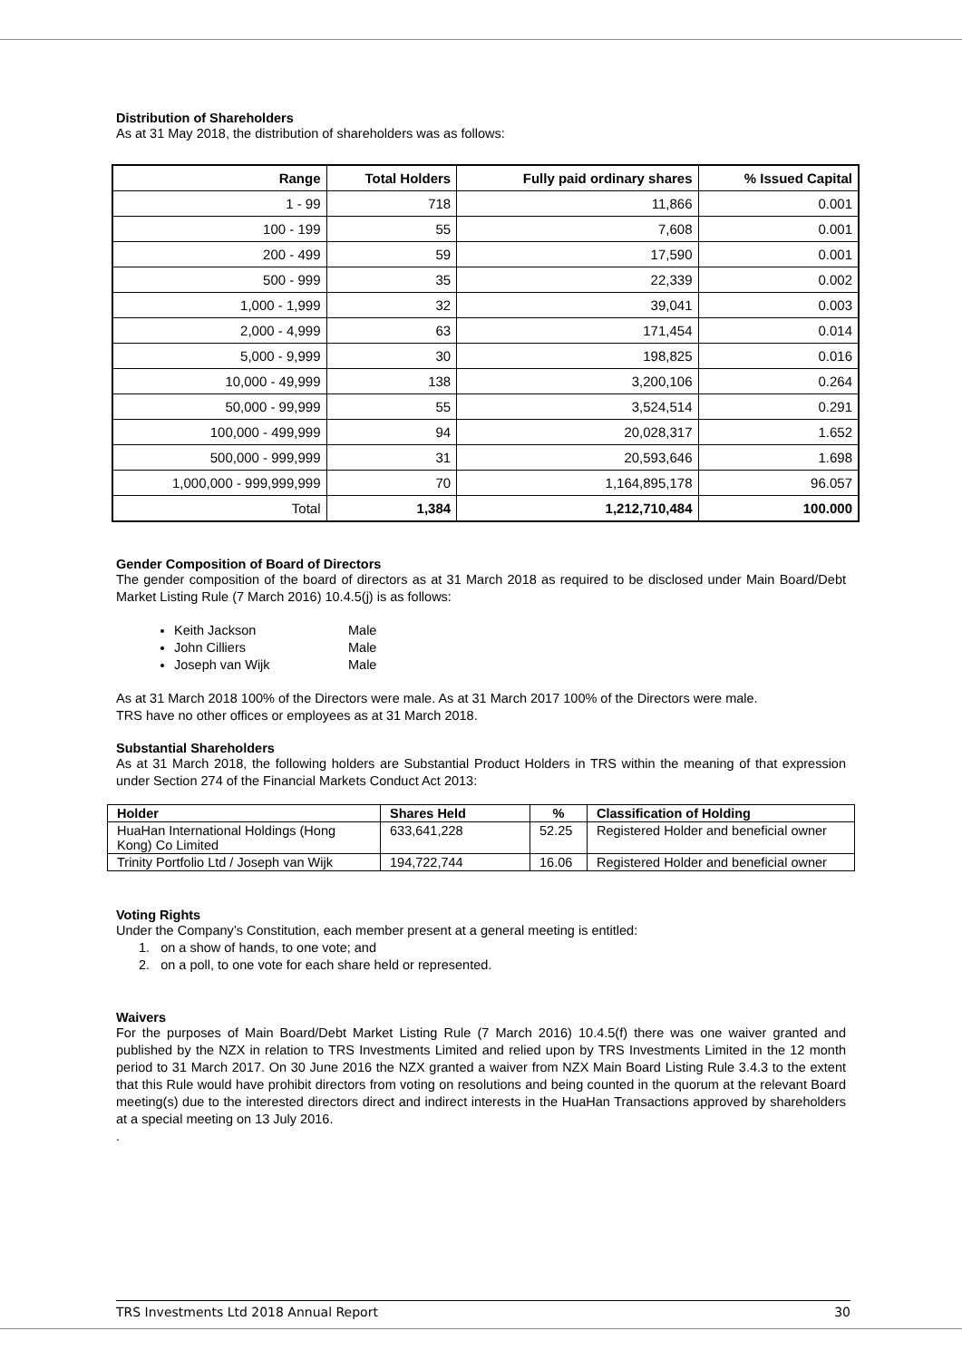Distribution of Shareholders
As at 31 May 2018, the distribution of shareholders was as follows:
| Range | Total Holders | Fully paid ordinary shares | % Issued Capital |
| --- | --- | --- | --- |
| 1 - 99 | 718 | 11,866 | 0.001 |
| 100 - 199 | 55 | 7,608 | 0.001 |
| 200 - 499 | 59 | 17,590 | 0.001 |
| 500 - 999 | 35 | 22,339 | 0.002 |
| 1,000 - 1,999 | 32 | 39,041 | 0.003 |
| 2,000 - 4,999 | 63 | 171,454 | 0.014 |
| 5,000 - 9,999 | 30 | 198,825 | 0.016 |
| 10,000 - 49,999 | 138 | 3,200,106 | 0.264 |
| 50,000 - 99,999 | 55 | 3,524,514 | 0.291 |
| 100,000 - 499,999 | 94 | 20,028,317 | 1.652 |
| 500,000 - 999,999 | 31 | 20,593,646 | 1.698 |
| 1,000,000 - 999,999,999 | 70 | 1,164,895,178 | 96.057 |
| Total | 1,384 | 1,212,710,484 | 100.000 |
Gender Composition of Board of Directors
The gender composition of the board of directors as at 31 March 2018 as required to be disclosed under Main Board/Debt Market Listing Rule (7 March 2016) 10.4.5(j) is as follows:
Keith Jackson Male
John Cilliers Male
Joseph van Wijk Male
As at 31 March 2018 100% of the Directors were male. As at 31 March 2017 100% of the Directors were male.
TRS have no other offices or employees as at 31 March 2018.
Substantial Shareholders
As at 31 March 2018, the following holders are Substantial Product Holders in TRS within the meaning of that expression under Section 274 of the Financial Markets Conduct Act 2013:
| Holder | Shares Held | % | Classification of Holding |
| --- | --- | --- | --- |
| HuaHan International Holdings (Hong Kong) Co Limited | 633,641,228 | 52.25 | Registered Holder and beneficial owner |
| Trinity Portfolio Ltd / Joseph van Wijk | 194,722,744 | 16.06 | Registered Holder and beneficial owner |
Voting Rights
Under the Company’s Constitution, each member present at a general meeting is entitled:
1. on a show of hands, to one vote; and
2. on a poll, to one vote for each share held or represented.
Waivers
For the purposes of Main Board/Debt Market Listing Rule (7 March 2016) 10.4.5(f) there was one waiver granted and published by the NZX in relation to TRS Investments Limited and relied upon by TRS Investments Limited in the 12 month period to 31 March 2017. On 30 June 2016 the NZX granted a waiver from NZX Main Board Listing Rule 3.4.3 to the extent that this Rule would have prohibit directors from voting on resolutions and being counted in the quorum at the relevant Board meeting(s) due to the interested directors direct and indirect interests in the HuaHan Transactions approved by shareholders at a special meeting on 13 July 2016.
.
TRS Investments Ltd 2018 Annual Report 30